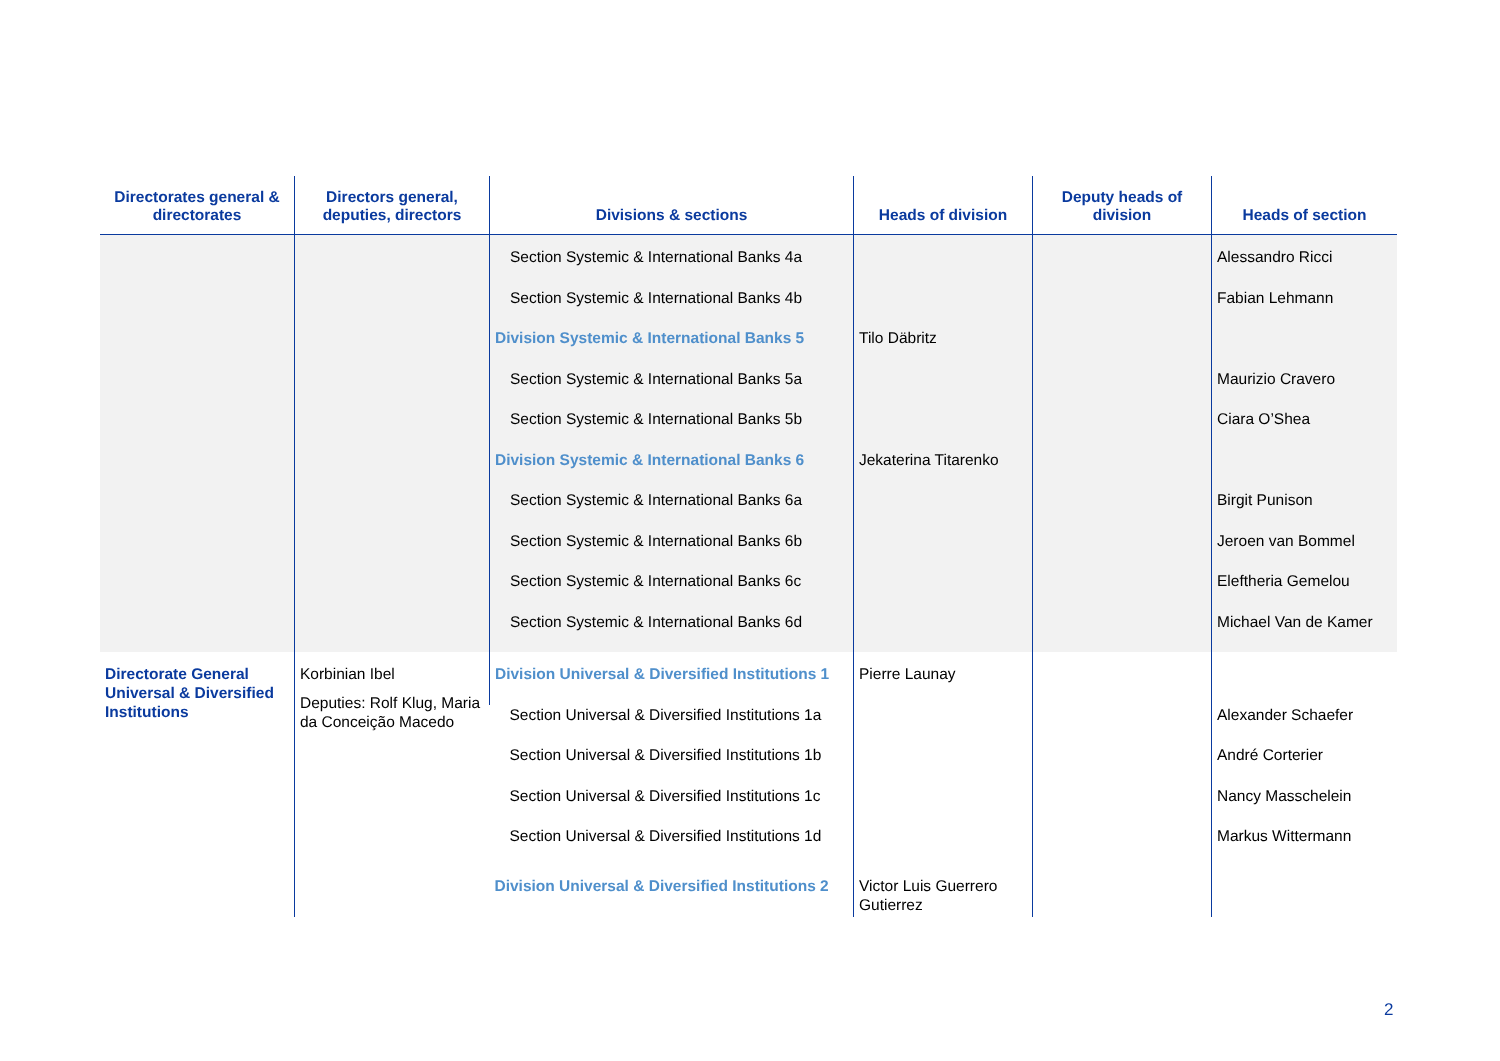| Directorates general & directorates | Directors general, deputies, directors | Divisions & sections | Heads of division | Deputy heads of division | Heads of section |
| --- | --- | --- | --- | --- | --- |
| | | Section Systemic & International Banks 4a | | | Alessandro Ricci |
| | | Section Systemic & International Banks 4b | | | Fabian Lehmann |
| | | Division Systemic & International Banks 5 | Tilo Däbritz | | |
| | | Section Systemic & International Banks 5a | | | Maurizio Cravero |
| | | Section Systemic & International Banks 5b | | | Ciara O’Shea |
| | | Division Systemic & International Banks 6 | Jekaterina Titarenko | | |
| | | Section Systemic & International Banks 6a | | | Birgit Punison |
| | | Section Systemic & International Banks 6b | | | Jeroen van Bommel |
| | | Section Systemic & International Banks 6c | | | Eleftheria Gemelou |
| | | Section Systemic & International Banks 6d | | | Michael Van de Kamer |
| Directorate General Universal & Diversified Institutions | Korbinian Ibel Deputies: Rolf Klug, Maria da Conceição Macedo | Division Universal & Diversified Institutions 1 | Pierre Launay | | |
| | | Section Universal & Diversified Institutions 1a | | | Alexander Schaefer |
| | | Section Universal & Diversified Institutions 1b | | | André Corterier |
| | | Section Universal & Diversified Institutions 1c | | | Nancy Masschelein |
| | | Section Universal & Diversified Institutions 1d | | | Markus Wittermann |
| | | Division Universal & Diversified Institutions 2 | Victor Luis Guerrero Gutierrez | | |
2